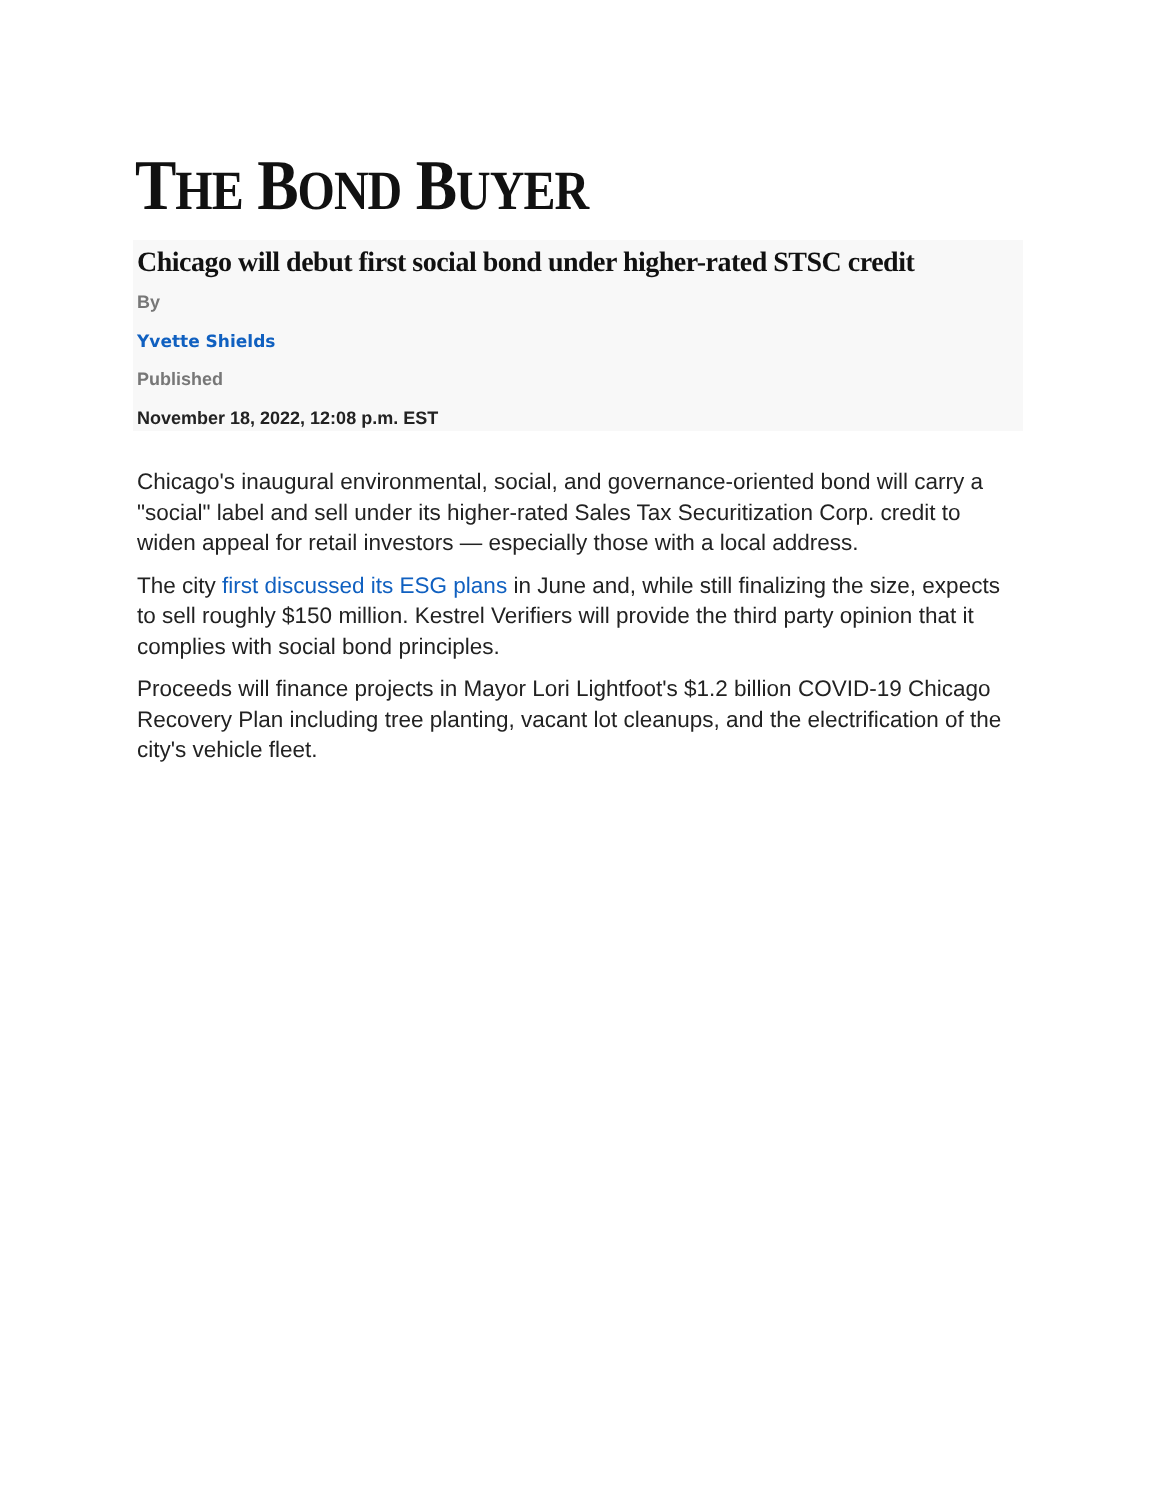THE BOND BUYER
Chicago will debut first social bond under higher-rated STSC credit
By
Yvette Shields
Published
November 18, 2022, 12:08 p.m. EST
Chicago's inaugural environmental, social, and governance-oriented bond will carry a "social" label and sell under its higher-rated Sales Tax Securitization Corp. credit to widen appeal for retail investors — especially those with a local address.
The city first discussed its ESG plans in June and, while still finalizing the size, expects to sell roughly $150 million. Kestrel Verifiers will provide the third party opinion that it complies with social bond principles.
Proceeds will finance projects in Mayor Lori Lightfoot's $1.2 billion COVID-19 Chicago Recovery Plan including tree planting, vacant lot cleanups, and the electrification of the city's vehicle fleet.